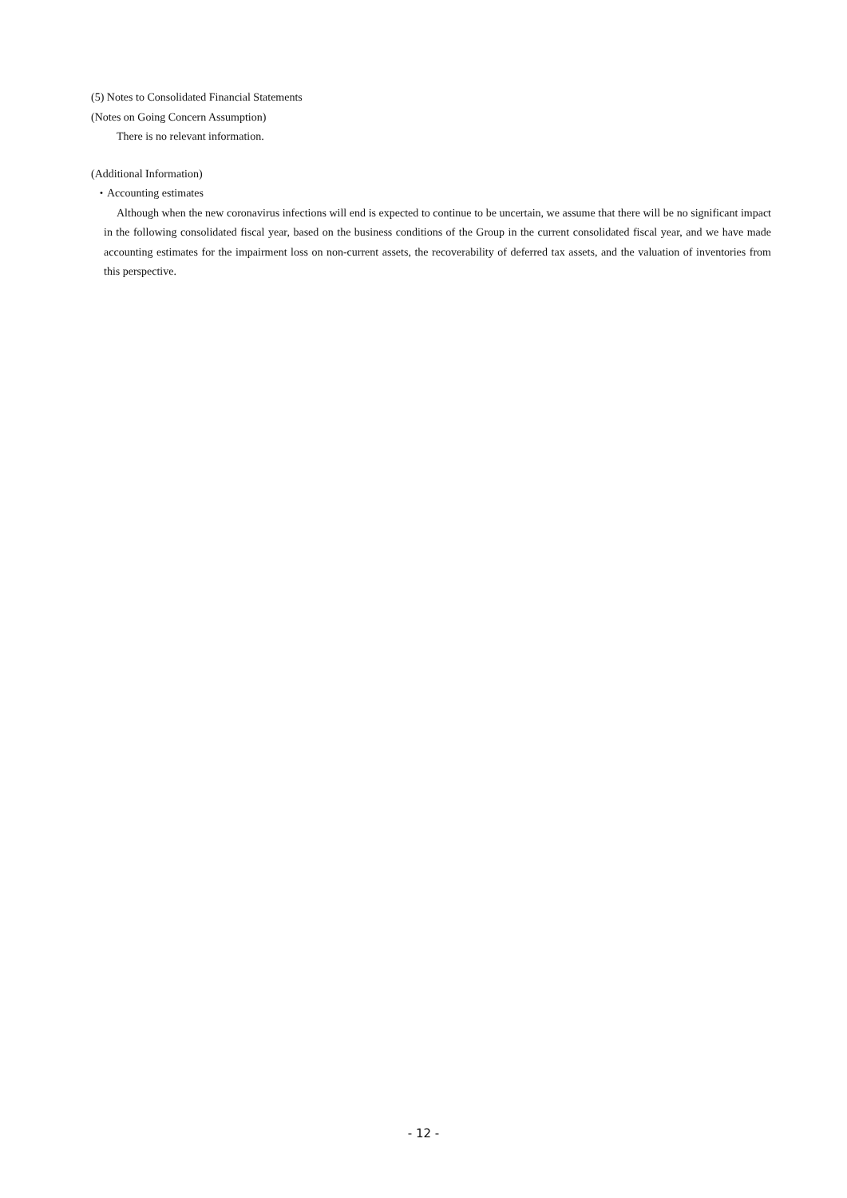(5) Notes to Consolidated Financial Statements
(Notes on Going Concern Assumption)
There is no relevant information.
(Additional Information)
・Accounting estimates
Although when the new coronavirus infections will end is expected to continue to be uncertain, we assume that there will be no significant impact in the following consolidated fiscal year, based on the business conditions of the Group in the current consolidated fiscal year, and we have made accounting estimates for the impairment loss on non-current assets, the recoverability of deferred tax assets, and the valuation of inventories from this perspective.
- 12 -